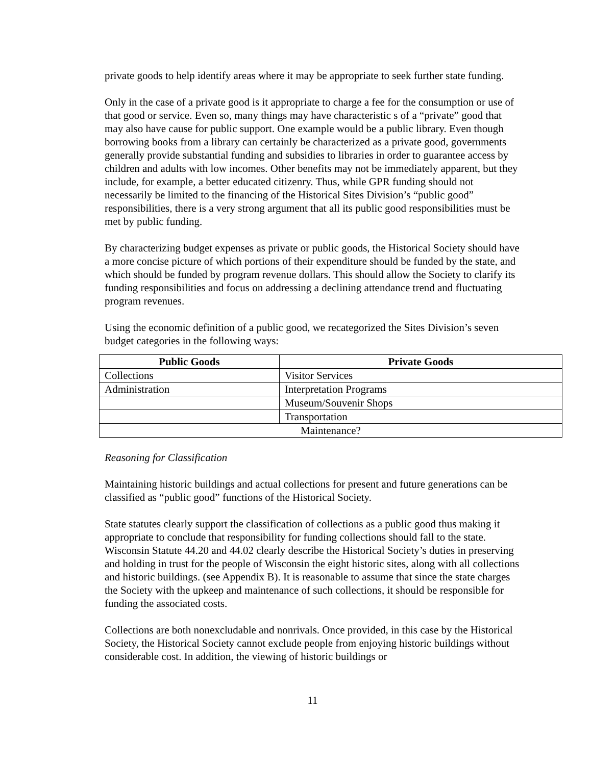private goods to help identify areas where it may be appropriate to seek further state funding.
Only in the case of a private good is it appropriate to charge a fee for the consumption or use of that good or service. Even so, many things may have characteristic s of a “private” good that may also have cause for public support. One example would be a public library. Even though borrowing books from a library can certainly be characterized as a private good, governments generally provide substantial funding and subsidies to libraries in order to guarantee access by children and adults with low incomes. Other benefits may not be immediately apparent, but they include, for example, a better educated citizenry. Thus, while GPR funding should not necessarily be limited to the financing of the Historical Sites Division’s “public good” responsibilities, there is a very strong argument that all its public good responsibilities must be met by public funding.
By characterizing budget expenses as private or public goods, the Historical Society should have a more concise picture of which portions of their expenditure should be funded by the state, and which should be funded by program revenue dollars. This should allow the Society to clarify its funding responsibilities and focus on addressing a declining attendance trend and fluctuating program revenues.
Using the economic definition of a public good, we recategorized the Sites Division’s seven budget categories in the following ways:
| Public Goods | Private Goods |
| --- | --- |
| Collections | Visitor Services |
| Administration | Interpretation Programs |
| | Museum/Souvenir Shops |
| | Transportation |
| Maintenance? | |
Reasoning for Classification
Maintaining historic buildings and actual collections for present and future generations can be classified as “public good” functions of the Historical Society.
State statutes clearly support the classification of collections as a public good thus making it appropriate to conclude that responsibility for funding collections should fall to the state. Wisconsin Statute 44.20 and 44.02 clearly describe the Historical Society’s duties in preserving and holding in trust for the people of Wisconsin the eight historic sites, along with all collections and historic buildings. (see Appendix B). It is reasonable to assume that since the state charges the Society with the upkeep and maintenance of such collections, it should be responsible for funding the associated costs.
Collections are both nonexcludable and nonrivals. Once provided, in this case by the Historical Society, the Historical Society cannot exclude people from enjoying historic buildings without considerable cost. In addition, the viewing of historic buildings or
11